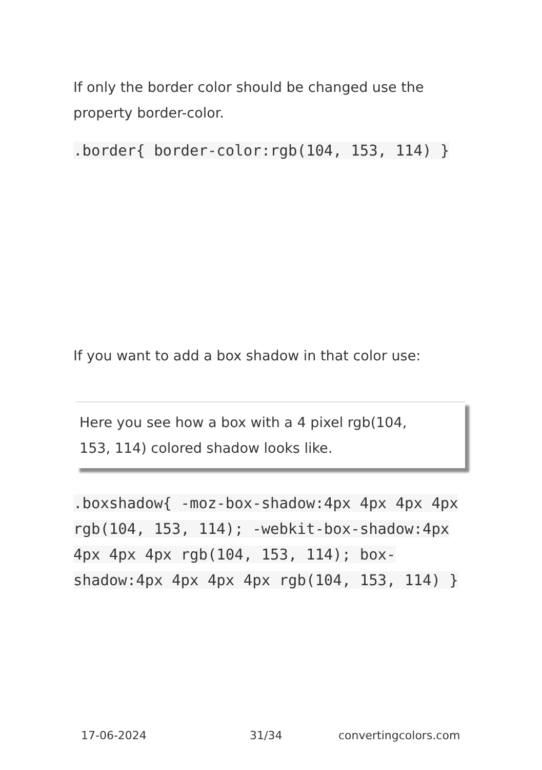If only the border color should be changed use the property border-color.
.border{ border-color:rgb(104, 153, 114) }
If you want to add a box shadow in that color use:
Here you see how a box with a 4 pixel rgb(104, 153, 114) colored shadow looks like.
.boxshadow{ -moz-box-shadow:4px 4px 4px 4px rgb(104, 153, 114); -webkit-box-shadow:4px 4px 4px 4px rgb(104, 153, 114); box-shadow:4px 4px 4px 4px rgb(104, 153, 114) }
17-06-2024 31/34 convertingcolors.com